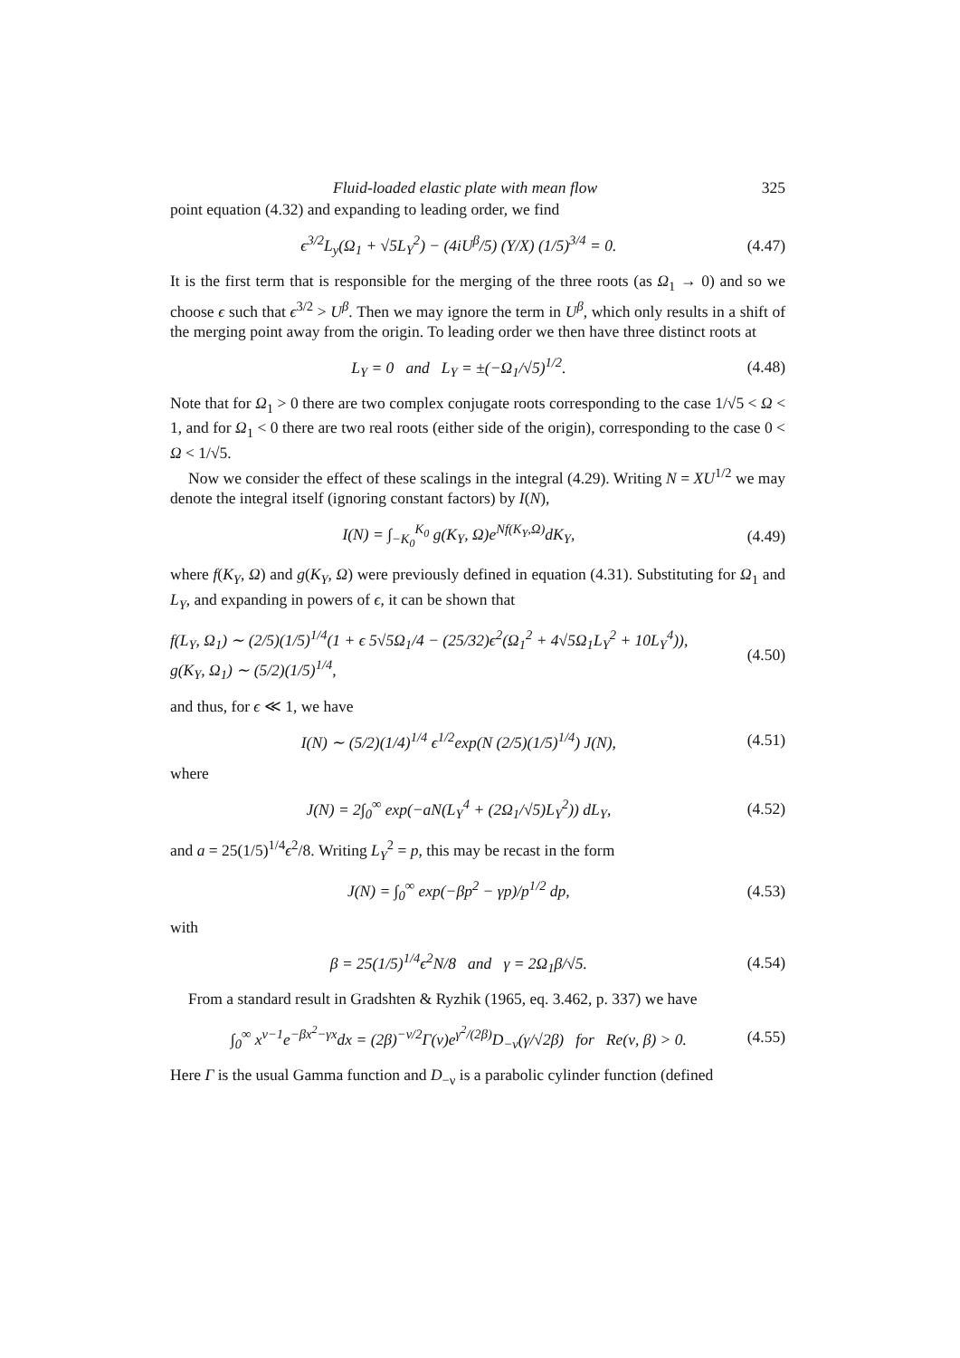Fluid-loaded elastic plate with mean flow 325
point equation (4.32) and expanding to leading order, we find
ϵ<sup>3/2</sup>L<sub>y</sub>(Ω<sub>1</sub> + √5L<sub>Y</sub><sup>2</sup>) − (4iU<sup>β</sup>/5) (Y/X) (1/5)<sup>3/4</sup> = 0. (4.47)
It is the first term that is responsible for the merging of the three roots (as Ω<sub>1</sub> → 0) and so we choose ϵ such that ϵ<sup>3/2</sup> > U<sup>β</sup>. Then we may ignore the term in U<sup>β</sup>, which only results in a shift of the merging point away from the origin. To leading order we then have three distinct roots at
L<sub>Y</sub> = 0 and L<sub>Y</sub> = ±(−Ω<sub>1</sub>/√5)<sup>1/2</sup>. (4.48)
Note that for Ω<sub>1</sub> > 0 there are two complex conjugate roots corresponding to the case 1/√5 < Ω < 1, and for Ω<sub>1</sub> < 0 there are two real roots (either side of the origin), corresponding to the case 0 < Ω < 1/√5.
Now we consider the effect of these scalings in the integral (4.29). Writing N = XU<sup>1/2</sup> we may denote the integral itself (ignoring constant factors) by I(N),
I(N) = ∫<sub>−K<sub>0</sub></sub><sup>K<sub>0</sub></sup> g(K<sub>Y</sub>, Ω)e<sup>Nf(K<sub>Y</sub>,Ω)</sup>dK<sub>Y</sub>, (4.49)
where f(K<sub>Y</sub>, Ω) and g(K<sub>Y</sub>, Ω) were previously defined in equation (4.31). Substituting for Ω<sub>1</sub> and L<sub>Y</sub>, and expanding in powers of ϵ, it can be shown that
f(L<sub>Y</sub>, Ω<sub>1</sub>) ∼ (2/5)(1/5)<sup>1/4</sup>(1 + ϵ 5√5Ω<sub>1</sub>/4 − (25/32)ϵ<sup>2</sup>(Ω<sub>1</sub><sup>2</sup> + 4√5Ω<sub>1</sub>L<sub>Y</sub><sup>2</sup> + 10L<sub>Y</sub><sup>4</sup>)),
g(K<sub>Y</sub>, Ω<sub>1</sub>) ∼ (5/2)(1/5)<sup>1/4</sup>, (4.50)
and thus, for ϵ ≪ 1, we have
I(N) ∼ (5/2)(1/4)<sup>1/4</sup> ϵ<sup>1/2</sup>exp(N (2/5)(1/5)<sup>1/4</sup>) J(N), (4.51)
where
J(N) = 2∫<sub>0</sub><sup>∞</sup> exp(−aN(L<sub>Y</sub><sup>4</sup> + (2Ω<sub>1</sub>/√5)L<sub>Y</sub><sup>2</sup>)) dL<sub>Y</sub>, (4.52)
and a = 25(1/5)<sup>1/4</sup>ϵ<sup>2</sup>/8. Writing L<sub>Y</sub><sup>2</sup> = p, this may be recast in the form
J(N) = ∫<sub>0</sub><sup>∞</sup> exp(−βp<sup>2</sup> − γp)/p<sup>1/2</sup> dp, (4.53)
with
β = 25(1/5)<sup>1/4</sup>ϵ<sup>2</sup>N/8 and γ = 2Ω<sub>1</sub>β/√5. (4.54)
From a standard result in Gradshten & Ryzhik (1965, eq. 3.462, p. 337) we have
∫<sub>0</sub><sup>∞</sup> x<sup>ν−1</sup>e<sup>−βx<sup>2</sup>−γx</sup>dx = (2β)<sup>−ν/2</sup>Γ(ν)e<sup>γ<sup>2</sup>/(2β)</sup>D<sub>−ν</sub>(γ/√2β) for Re(ν, β) > 0. (4.55)
Here Γ is the usual Gamma function and D<sub>−ν</sub> is a parabolic cylinder function (defined